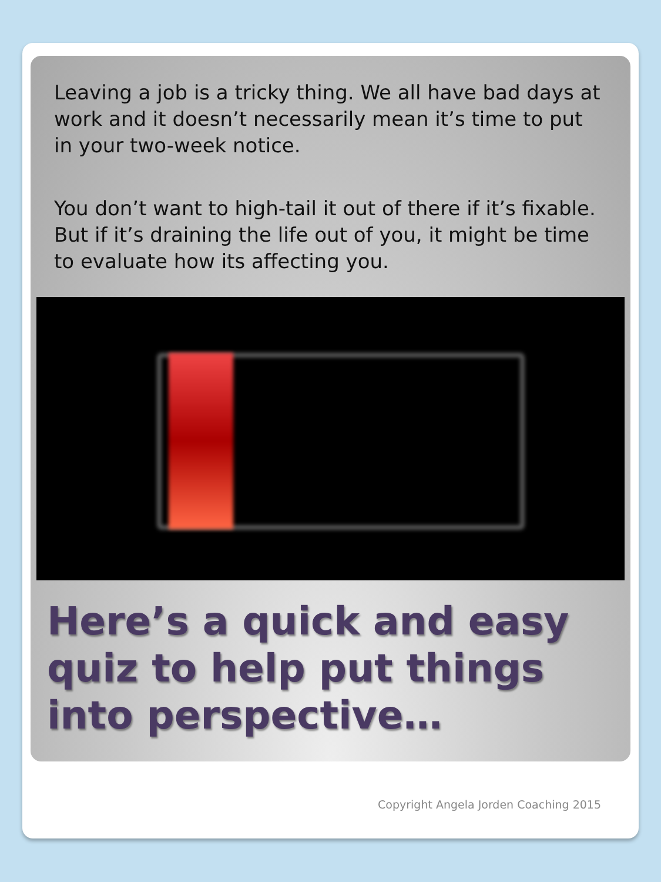Leaving a job is a tricky thing. We all have bad days at work and it doesn’t necessarily mean it’s time to put in your two-week notice.
You don’t want to high-tail it out of there if it’s fixable. But if it’s draining the life out of you, it might be time to evaluate how its affecting you.
Here’s a quick and easy quiz to help put things into perspective…
Copyright Angela Jorden Coaching 2015